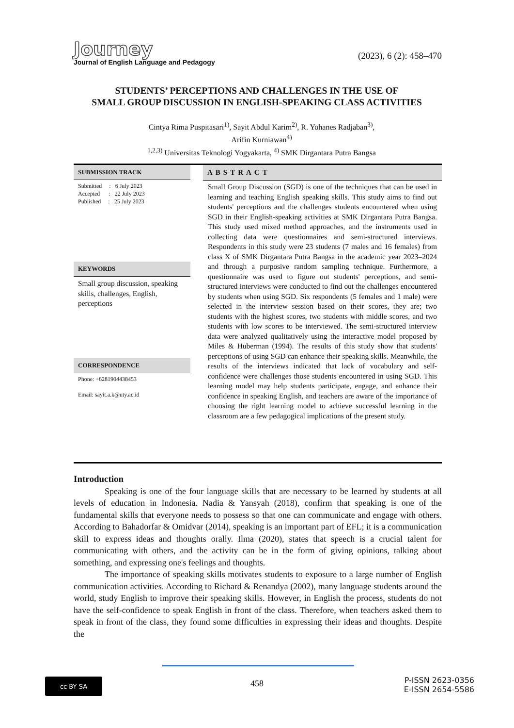Journey
Journal of English Language and Pedagogy
(2023), 6 (2): 458–470
STUDENTS’ PERCEPTIONS AND CHALLENGES IN THE USE OF
SMALL GROUP DISCUSSION IN ENGLISH-SPEAKING CLASS ACTIVITIES
Cintya Rima Puspitasari<sup>1)</sup>, Sayit Abdul Karim<sup>2)</sup>, R. Yohanes Radjaban<sup>3)</sup>,
Arifin Kurniawan<sup>4)</sup>
<sup>1,2,3)</sup> Universitas Teknologi Yogyakarta, <sup>4)</sup> SMK Dirgantara Putra Bangsa
SUBMISSION TRACK
Submitted : 6 July 2023
Accepted : 22 July 2023
Published : 25 July 2023
KEYWORDS
Small group discussion, speaking skills, challenges, English, perceptions
CORRESPONDENCE
Phone: +6281904438453
Email: sayit.a.k@uty.ac.id
ABSTRACT
Small Group Discussion (SGD) is one of the techniques that can be used in learning and teaching English speaking skills. This study aims to find out students' perceptions and the challenges students encountered when using SGD in their English-speaking activities at SMK Dirgantara Putra Bangsa. This study used mixed method approaches, and the instruments used in collecting data were questionnaires and semi-structured interviews. Respondents in this study were 23 students (7 males and 16 females) from class X of SMK Dirgantara Putra Bangsa in the academic year 2023–2024 and through a purposive random sampling technique. Furthermore, a questionnaire was used to figure out students' perceptions, and semi-structured interviews were conducted to find out the challenges encountered by students when using SGD. Six respondents (5 females and 1 male) were selected in the interview session based on their scores, they are; two students with the highest scores, two students with middle scores, and two students with low scores to be interviewed. The semi-structured interview data were analyzed qualitatively using the interactive model proposed by Miles & Huberman (1994). The results of this study show that students' perceptions of using SGD can enhance their speaking skills. Meanwhile, the results of the interviews indicated that lack of vocabulary and self-confidence were challenges those students encountered in using SGD. This learning model may help students participate, engage, and enhance their confidence in speaking English, and teachers are aware of the importance of choosing the right learning model to achieve successful learning in the classroom are a few pedagogical implications of the present study.
Introduction
Speaking is one of the four language skills that are necessary to be learned by students at all levels of education in Indonesia. Nadia & Yansyah (2018), confirm that speaking is one of the fundamental skills that everyone needs to possess so that one can communicate and engage with others. According to Bahadorfar & Omidvar (2014), speaking is an important part of EFL; it is a communication skill to express ideas and thoughts orally. Ilma (2020), states that speech is a crucial talent for communicating with others, and the activity can be in the form of giving opinions, talking about something, and expressing one's feelings and thoughts.
The importance of speaking skills motivates students to exposure to a large number of English communication activities. According to Richard & Renandya (2002), many language students around the world, study English to improve their speaking skills. However, in English the process, students do not have the self-confidence to speak English in front of the class. Therefore, when teachers asked them to speak in front of the class, they found some difficulties in expressing their ideas and thoughts. Despite the
cc BY SA
458
P-ISSN 2623-0356
E-ISSN 2654-5586